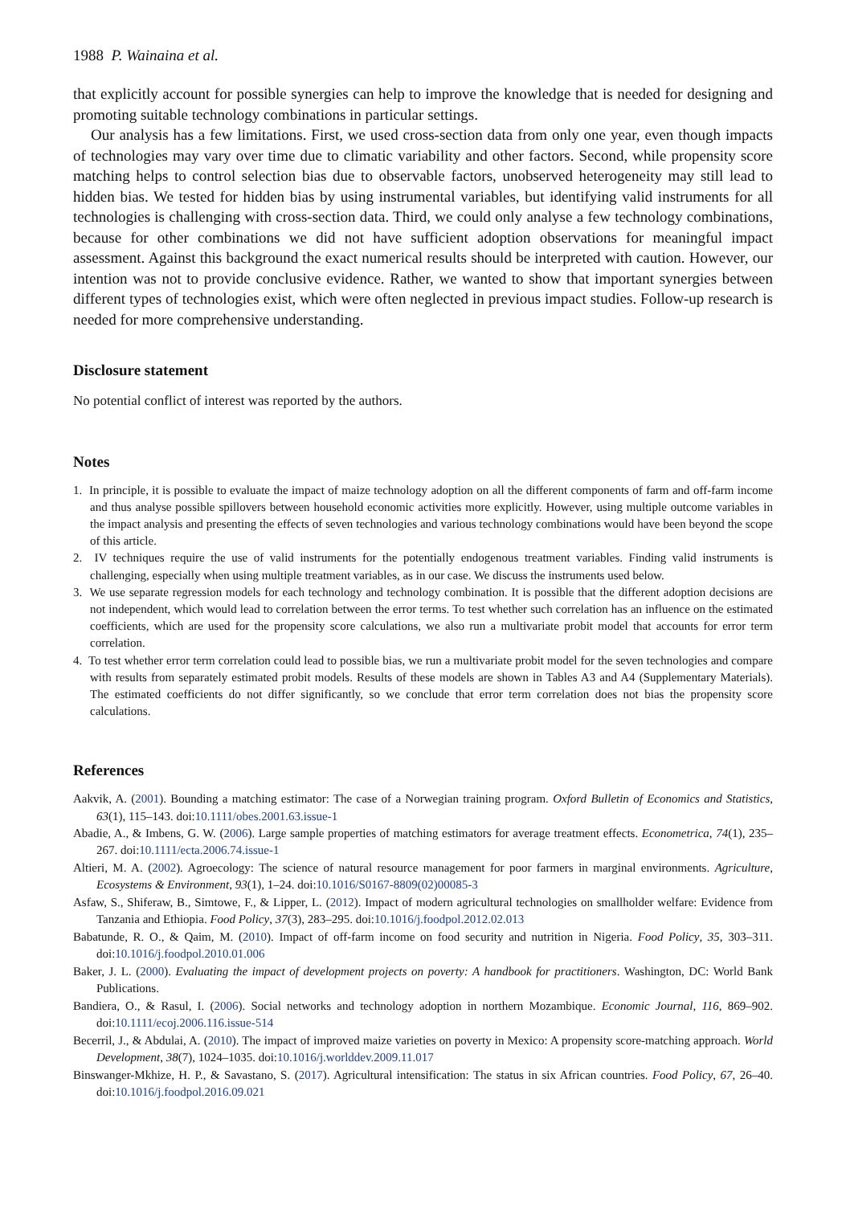1988 P. Wainaina et al.
that explicitly account for possible synergies can help to improve the knowledge that is needed for designing and promoting suitable technology combinations in particular settings.
Our analysis has a few limitations. First, we used cross-section data from only one year, even though impacts of technologies may vary over time due to climatic variability and other factors. Second, while propensity score matching helps to control selection bias due to observable factors, unobserved heterogeneity may still lead to hidden bias. We tested for hidden bias by using instrumental variables, but identifying valid instruments for all technologies is challenging with cross-section data. Third, we could only analyse a few technology combinations, because for other combinations we did not have sufficient adoption observations for meaningful impact assessment. Against this background the exact numerical results should be interpreted with caution. However, our intention was not to provide conclusive evidence. Rather, we wanted to show that important synergies between different types of technologies exist, which were often neglected in previous impact studies. Follow-up research is needed for more comprehensive understanding.
Disclosure statement
No potential conflict of interest was reported by the authors.
Notes
1. In principle, it is possible to evaluate the impact of maize technology adoption on all the different components of farm and off-farm income and thus analyse possible spillovers between household economic activities more explicitly. However, using multiple outcome variables in the impact analysis and presenting the effects of seven technologies and various technology combinations would have been beyond the scope of this article.
2. IV techniques require the use of valid instruments for the potentially endogenous treatment variables. Finding valid instruments is challenging, especially when using multiple treatment variables, as in our case. We discuss the instruments used below.
3. We use separate regression models for each technology and technology combination. It is possible that the different adoption decisions are not independent, which would lead to correlation between the error terms. To test whether such correlation has an influence on the estimated coefficients, which are used for the propensity score calculations, we also run a multivariate probit model that accounts for error term correlation.
4. To test whether error term correlation could lead to possible bias, we run a multivariate probit model for the seven technologies and compare with results from separately estimated probit models. Results of these models are shown in Tables A3 and A4 (Supplementary Materials). The estimated coefficients do not differ significantly, so we conclude that error term correlation does not bias the propensity score calculations.
References
Aakvik, A. (2001). Bounding a matching estimator: The case of a Norwegian training program. Oxford Bulletin of Economics and Statistics, 63(1), 115–143. doi:10.1111/obes.2001.63.issue-1
Abadie, A., & Imbens, G. W. (2006). Large sample properties of matching estimators for average treatment effects. Econometrica, 74(1), 235–267. doi:10.1111/ecta.2006.74.issue-1
Altieri, M. A. (2002). Agroecology: The science of natural resource management for poor farmers in marginal environments. Agriculture, Ecosystems & Environment, 93(1), 1–24. doi:10.1016/S0167-8809(02)00085-3
Asfaw, S., Shiferaw, B., Simtowe, F., & Lipper, L. (2012). Impact of modern agricultural technologies on smallholder welfare: Evidence from Tanzania and Ethiopia. Food Policy, 37(3), 283–295. doi:10.1016/j.foodpol.2012.02.013
Babatunde, R. O., & Qaim, M. (2010). Impact of off-farm income on food security and nutrition in Nigeria. Food Policy, 35, 303–311. doi:10.1016/j.foodpol.2010.01.006
Baker, J. L. (2000). Evaluating the impact of development projects on poverty: A handbook for practitioners. Washington, DC: World Bank Publications.
Bandiera, O., & Rasul, I. (2006). Social networks and technology adoption in northern Mozambique. Economic Journal, 116, 869–902. doi:10.1111/ecoj.2006.116.issue-514
Becerril, J., & Abdulai, A. (2010). The impact of improved maize varieties on poverty in Mexico: A propensity score-matching approach. World Development, 38(7), 1024–1035. doi:10.1016/j.worlddev.2009.11.017
Binswanger-Mkhize, H. P., & Savastano, S. (2017). Agricultural intensification: The status in six African countries. Food Policy, 67, 26–40. doi:10.1016/j.foodpol.2016.09.021